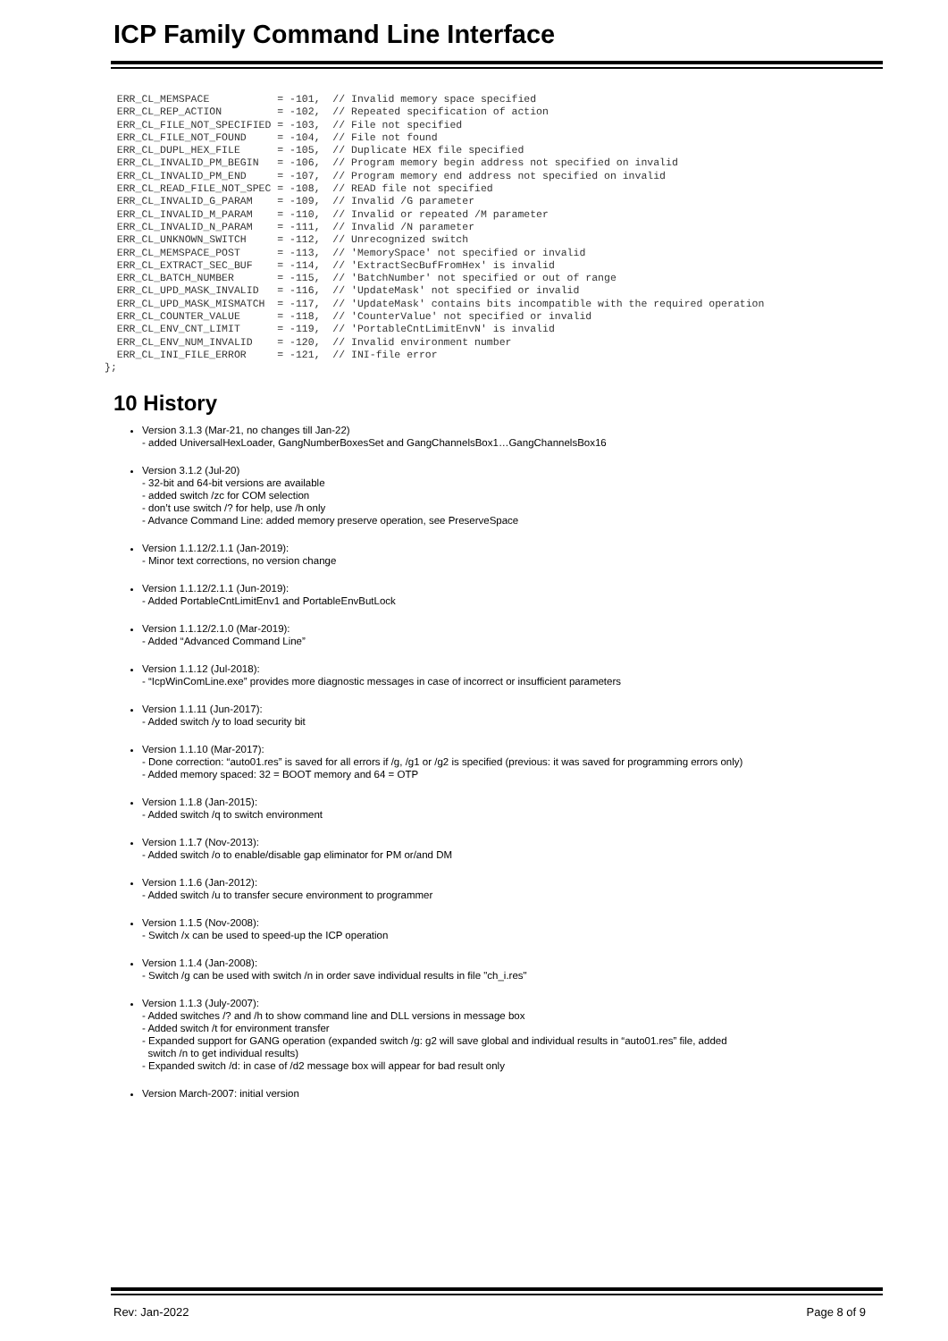ICP Family Command Line Interface
  ERR_CL_MEMSPACE           = -101,  // Invalid memory space specified
  ERR_CL_REP_ACTION         = -102,  // Repeated specification of action
  ERR_CL_FILE_NOT_SPECIFIED = -103,  // File not specified
  ERR_CL_FILE_NOT_FOUND     = -104,  // File not found
  ERR_CL_DUPL_HEX_FILE      = -105,  // Duplicate HEX file specified
  ERR_CL_INVALID_PM_BEGIN   = -106,  // Program memory begin address not specified on invalid
  ERR_CL_INVALID_PM_END     = -107,  // Program memory end address not specified on invalid
  ERR_CL_READ_FILE_NOT_SPEC = -108,  // READ file not specified
  ERR_CL_INVALID_G_PARAM    = -109,  // Invalid /G parameter
  ERR_CL_INVALID_M_PARAM    = -110,  // Invalid or repeated /M parameter
  ERR_CL_INVALID_N_PARAM    = -111,  // Invalid /N parameter
  ERR_CL_UNKNOWN_SWITCH     = -112,  // Unrecognized switch
  ERR_CL_MEMSPACE_POST      = -113,  // 'MemorySpace' not specified or invalid
  ERR_CL_EXTRACT_SEC_BUF    = -114,  // 'ExtractSecBufFromHex' is invalid
  ERR_CL_BATCH_NUMBER       = -115,  // 'BatchNumber' not specified or out of range
  ERR_CL_UPD_MASK_INVALID   = -116,  // 'UpdateMask' not specified or invalid
  ERR_CL_UPD_MASK_MISMATCH  = -117,  // 'UpdateMask' contains bits incompatible with the required operation
  ERR_CL_COUNTER_VALUE      = -118,  // 'CounterValue' not specified or invalid
  ERR_CL_ENV_CNT_LIMIT      = -119,  // 'PortableCntLimitEnvN' is invalid
  ERR_CL_ENV_NUM_INVALID    = -120,  // Invalid environment number
  ERR_CL_INI_FILE_ERROR     = -121,  // INI-file error
};
10 History
Version 3.1.3 (Mar-21, no changes till Jan-22)
- added UniversalHexLoader, GangNumberBoxesSet and GangChannelsBox1…GangChannelsBox16
Version 3.1.2 (Jul-20)
- 32-bit and 64-bit versions are available
- added switch /zc for COM selection
- don’t use switch /? for help, use /h only
- Advance Command Line: added memory preserve operation, see PreserveSpace
Version 1.1.12/2.1.1 (Jan-2019):
- Minor text corrections, no version change
Version 1.1.12/2.1.1 (Jun-2019):
- Added PortableCntLimitEnv1 and PortableEnvButLock
Version 1.1.12/2.1.0 (Mar-2019):
- Added “Advanced Command Line”
Version 1.1.12 (Jul-2018):
- “IcpWinComLine.exe” provides more diagnostic messages in case of incorrect or insufficient parameters
Version 1.1.11 (Jun-2017):
- Added switch /y to load security bit
Version 1.1.10 (Mar-2017):
- Done correction: “auto01.res” is saved for all errors if /g, /g1 or /g2 is specified (previous: it was saved for programming errors only)
- Added memory spaced: 32 = BOOT memory and 64 = OTP
Version 1.1.8 (Jan-2015):
- Added switch /q to switch environment
Version 1.1.7 (Nov-2013):
- Added switch /o to enable/disable gap eliminator for PM or/and DM
Version 1.1.6 (Jan-2012):
- Added switch /u to transfer secure environment to programmer
Version 1.1.5 (Nov-2008):
- Switch /x can be used to speed-up the ICP operation
Version 1.1.4 (Jan-2008):
- Switch /g can be used with switch /n in order save individual results in file "ch_i.res"
Version 1.1.3 (July-2007):
- Added switches /? and /h to show command line and DLL versions in message box
- Added switch /t for environment transfer
- Expanded support for GANG operation (expanded switch /g: g2 will save global and individual results in “auto01.res” file, added
switch /n to get individual results)
- Expanded switch /d: in case of /d2 message box will appear for bad result only
Version March-2007: initial version
Rev: Jan-2022 Page 8 of 9